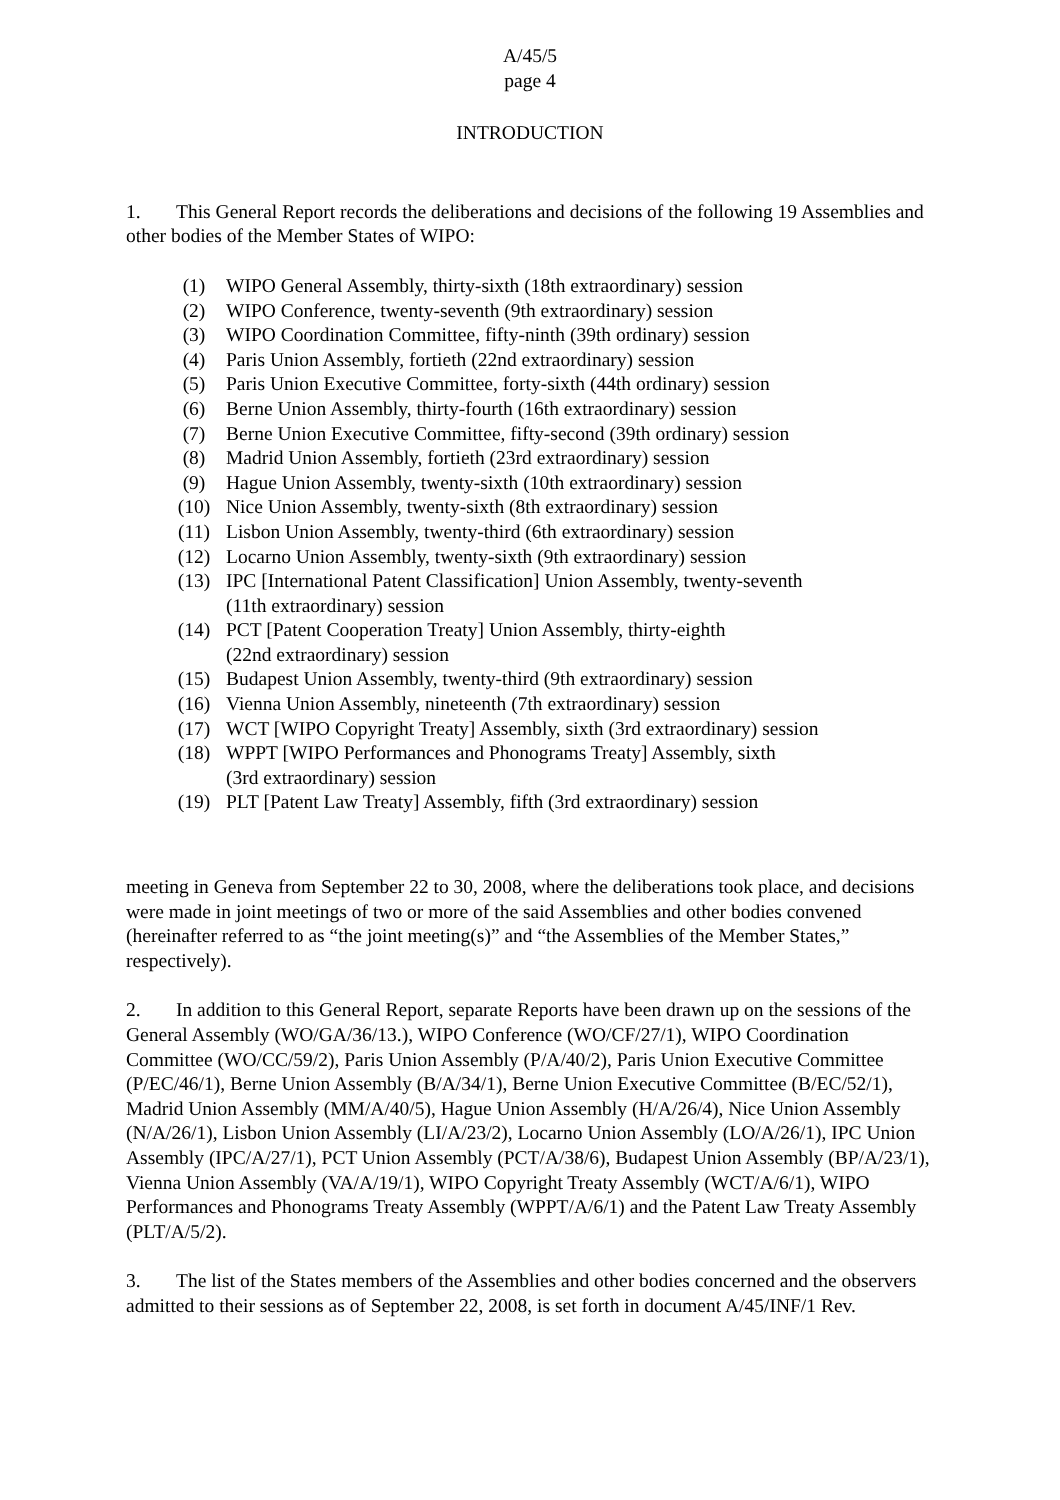A/45/5
page 4
INTRODUCTION
1. This General Report records the deliberations and decisions of the following 19 Assemblies and other bodies of the Member States of WIPO:
(1) WIPO General Assembly, thirty-sixth (18th extraordinary) session
(2) WIPO Conference, twenty-seventh (9th extraordinary) session
(3) WIPO Coordination Committee, fifty-ninth (39th ordinary) session
(4) Paris Union Assembly, fortieth (22nd extraordinary) session
(5) Paris Union Executive Committee, forty-sixth (44th ordinary) session
(6) Berne Union Assembly, thirty-fourth (16th extraordinary) session
(7) Berne Union Executive Committee, fifty-second (39th ordinary) session
(8) Madrid Union Assembly, fortieth (23rd extraordinary) session
(9) Hague Union Assembly, twenty-sixth (10th extraordinary) session
(10) Nice Union Assembly, twenty-sixth (8th extraordinary) session
(11) Lisbon Union Assembly, twenty-third (6th extraordinary) session
(12) Locarno Union Assembly, twenty-sixth (9th extraordinary) session
(13) IPC [International Patent Classification] Union Assembly, twenty-seventh
(11th extraordinary) session
(14) PCT [Patent Cooperation Treaty] Union Assembly, thirty-eighth
(22nd extraordinary) session
(15) Budapest Union Assembly, twenty-third (9th extraordinary) session
(16) Vienna Union Assembly, nineteenth (7th extraordinary) session
(17) WCT [WIPO Copyright Treaty] Assembly, sixth (3rd extraordinary) session
(18) WPPT [WIPO Performances and Phonograms Treaty] Assembly, sixth
(3rd extraordinary) session
(19) PLT [Patent Law Treaty] Assembly, fifth (3rd extraordinary) session
meeting in Geneva from September 22 to 30, 2008, where the deliberations took place, and decisions were made in joint meetings of two or more of the said Assemblies and other bodies convened (hereinafter referred to as “the joint meeting(s)” and “the Assemblies of the Member States,” respectively).
2. In addition to this General Report, separate Reports have been drawn up on the sessions of the General Assembly (WO/GA/36/13.), WIPO Conference (WO/CF/27/1), WIPO Coordination Committee (WO/CC/59/2), Paris Union Assembly (P/A/40/2), Paris Union Executive Committee (P/EC/46/1), Berne Union Assembly (B/A/34/1), Berne Union Executive Committee (B/EC/52/1), Madrid Union Assembly (MM/A/40/5), Hague Union Assembly (H/A/26/4), Nice Union Assembly (N/A/26/1), Lisbon Union Assembly (LI/A/23/2), Locarno Union Assembly (LO/A/26/1), IPC Union Assembly (IPC/A/27/1), PCT Union Assembly (PCT/A/38/6), Budapest Union Assembly (BP/A/23/1), Vienna Union Assembly (VA/A/19/1), WIPO Copyright Treaty Assembly (WCT/A/6/1), WIPO Performances and Phonograms Treaty Assembly (WPPT/A/6/1) and the Patent Law Treaty Assembly (PLT/A/5/2).
3. The list of the States members of the Assemblies and other bodies concerned and the observers admitted to their sessions as of September 22, 2008, is set forth in document A/45/INF/1 Rev.